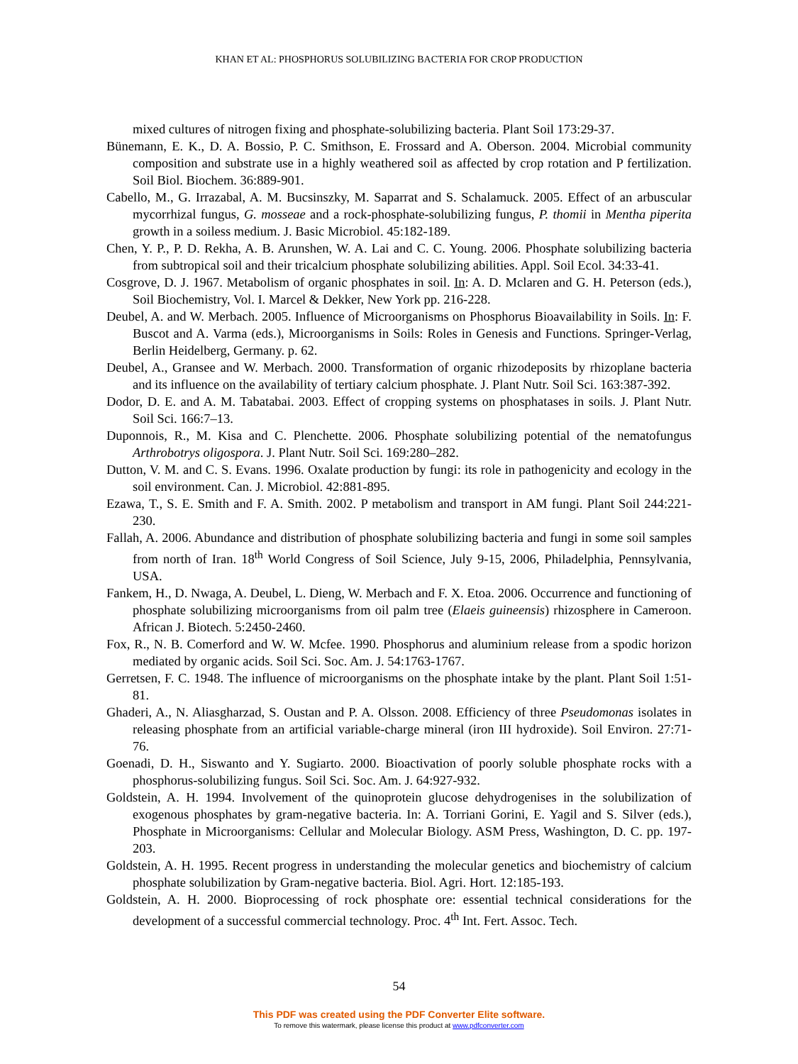KHAN ET AL: PHOSPHORUS SOLUBILIZING BACTERIA FOR CROP PRODUCTION
mixed cultures of nitrogen fixing and phosphate-solubilizing bacteria. Plant Soil 173:29-37.
Bünemann, E. K., D. A. Bossio, P. C. Smithson, E. Frossard and A. Oberson. 2004. Microbial community composition and substrate use in a highly weathered soil as affected by crop rotation and P fertilization. Soil Biol. Biochem. 36:889-901.
Cabello, M., G. Irrazabal, A. M. Bucsinszky, M. Saparrat and S. Schalamuck. 2005. Effect of an arbuscular mycorrhizal fungus, G. mosseae and a rock-phosphate-solubilizing fungus, P. thomii in Mentha piperita growth in a soiless medium. J. Basic Microbiol. 45:182-189.
Chen, Y. P., P. D. Rekha, A. B. Arunshen, W. A. Lai and C. C. Young. 2006. Phosphate solubilizing bacteria from subtropical soil and their tricalcium phosphate solubilizing abilities. Appl. Soil Ecol. 34:33-41.
Cosgrove, D. J. 1967. Metabolism of organic phosphates in soil. In: A. D. Mclaren and G. H. Peterson (eds.), Soil Biochemistry, Vol. I. Marcel & Dekker, New York pp. 216-228.
Deubel, A. and W. Merbach. 2005. Influence of Microorganisms on Phosphorus Bioavailability in Soils. In: F. Buscot and A. Varma (eds.), Microorganisms in Soils: Roles in Genesis and Functions. Springer-Verlag, Berlin Heidelberg, Germany. p. 62.
Deubel, A., Gransee and W. Merbach. 2000. Transformation of organic rhizodeposits by rhizoplane bacteria and its influence on the availability of tertiary calcium phosphate. J. Plant Nutr. Soil Sci. 163:387-392.
Dodor, D. E. and A. M. Tabatabai. 2003. Effect of cropping systems on phosphatases in soils. J. Plant Nutr. Soil Sci. 166:7–13.
Duponnois, R., M. Kisa and C. Plenchette. 2006. Phosphate solubilizing potential of the nematofungus Arthrobotrys oligospora. J. Plant Nutr. Soil Sci. 169:280–282.
Dutton, V. M. and C. S. Evans. 1996. Oxalate production by fungi: its role in pathogenicity and ecology in the soil environment. Can. J. Microbiol. 42:881-895.
Ezawa, T., S. E. Smith and F. A. Smith. 2002. P metabolism and transport in AM fungi. Plant Soil 244:221-230.
Fallah, A. 2006. Abundance and distribution of phosphate solubilizing bacteria and fungi in some soil samples from north of Iran. 18<sup>th</sup> World Congress of Soil Science, July 9-15, 2006, Philadelphia, Pennsylvania, USA.
Fankem, H., D. Nwaga, A. Deubel, L. Dieng, W. Merbach and F. X. Etoa. 2006. Occurrence and functioning of phosphate solubilizing microorganisms from oil palm tree (Elaeis guineensis) rhizosphere in Cameroon. African J. Biotech. 5:2450-2460.
Fox, R., N. B. Comerford and W. W. Mcfee. 1990. Phosphorus and aluminium release from a spodic horizon mediated by organic acids. Soil Sci. Soc. Am. J. 54:1763-1767.
Gerretsen, F. C. 1948. The influence of microorganisms on the phosphate intake by the plant. Plant Soil 1:51-81.
Ghaderi, A., N. Aliasgharzad, S. Oustan and P. A. Olsson. 2008. Efficiency of three Pseudomonas isolates in releasing phosphate from an artificial variable-charge mineral (iron III hydroxide). Soil Environ. 27:71-76.
Goenadi, D. H., Siswanto and Y. Sugiarto. 2000. Bioactivation of poorly soluble phosphate rocks with a phosphorus-solubilizing fungus. Soil Sci. Soc. Am. J. 64:927-932.
Goldstein, A. H. 1994. Involvement of the quinoprotein glucose dehydrogenises in the solubilization of exogenous phosphates by gram-negative bacteria. In: A. Torriani Gorini, E. Yagil and S. Silver (eds.), Phosphate in Microorganisms: Cellular and Molecular Biology. ASM Press, Washington, D. C. pp. 197-203.
Goldstein, A. H. 1995. Recent progress in understanding the molecular genetics and biochemistry of calcium phosphate solubilization by Gram-negative bacteria. Biol. Agri. Hort. 12:185-193.
Goldstein, A. H. 2000. Bioprocessing of rock phosphate ore: essential technical considerations for the development of a successful commercial technology. Proc. 4<sup>th</sup> Int. Fert. Assoc. Tech.
54
This PDF was created using the PDF Converter Elite software.
To remove this watermark, please license this product at www.pdfconverter.com